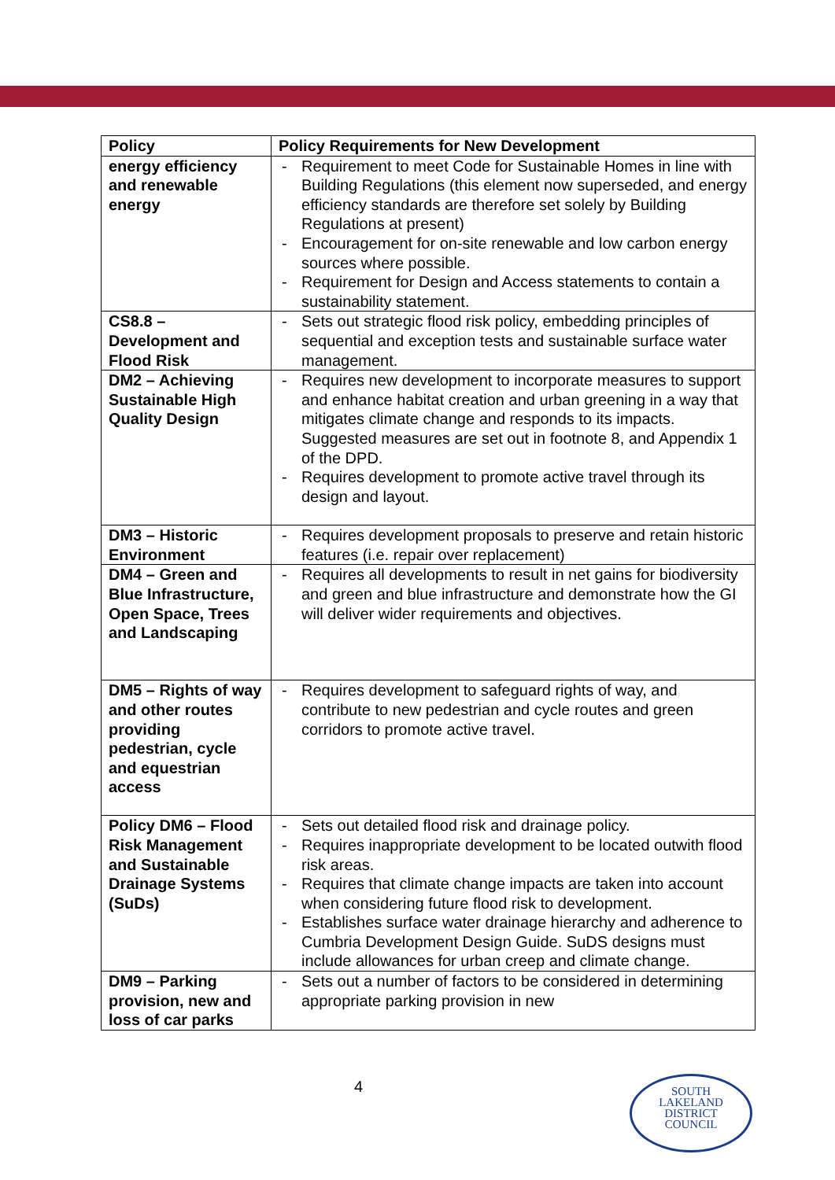| Policy | Policy Requirements for New Development |
| --- | --- |
| energy efficiency and renewable energy | - Requirement to meet Code for Sustainable Homes in line with Building Regulations (this element now superseded, and energy efficiency standards are therefore set solely by Building Regulations at present) - Encouragement for on-site renewable and low carbon energy sources where possible. - Requirement for Design and Access statements to contain a sustainability statement. |
| CS8.8 – Development and Flood Risk | - Sets out strategic flood risk policy, embedding principles of sequential and exception tests and sustainable surface water management. |
| DM2 – Achieving Sustainable High Quality Design | - Requires new development to incorporate measures to support and enhance habitat creation and urban greening in a way that mitigates climate change and responds to its impacts. Suggested measures are set out in footnote 8, and Appendix 1 of the DPD. - Requires development to promote active travel through its design and layout. |
| DM3 – Historic Environment | - Requires development proposals to preserve and retain historic features (i.e. repair over replacement) |
| DM4 – Green and Blue Infrastructure, Open Space, Trees and Landscaping | - Requires all developments to result in net gains for biodiversity and green and blue infrastructure and demonstrate how the GI will deliver wider requirements and objectives. |
| DM5 – Rights of way and other routes providing pedestrian, cycle and equestrian access | - Requires development to safeguard rights of way, and contribute to new pedestrian and cycle routes and green corridors to promote active travel. |
| Policy DM6 – Flood Risk Management and Sustainable Drainage Systems (SuDs) | - Sets out detailed flood risk and drainage policy. - Requires inappropriate development to be located outwith flood risk areas. - Requires that climate change impacts are taken into account when considering future flood risk to development. - Establishes surface water drainage hierarchy and adherence to Cumbria Development Design Guide. SuDS designs must include allowances for urban creep and climate change. |
| DM9 – Parking provision, new and loss of car parks | - Sets out a number of factors to be considered in determining appropriate parking provision in new |
4
SOUTH
LAKELAND
DISTRICT
COUNCIL